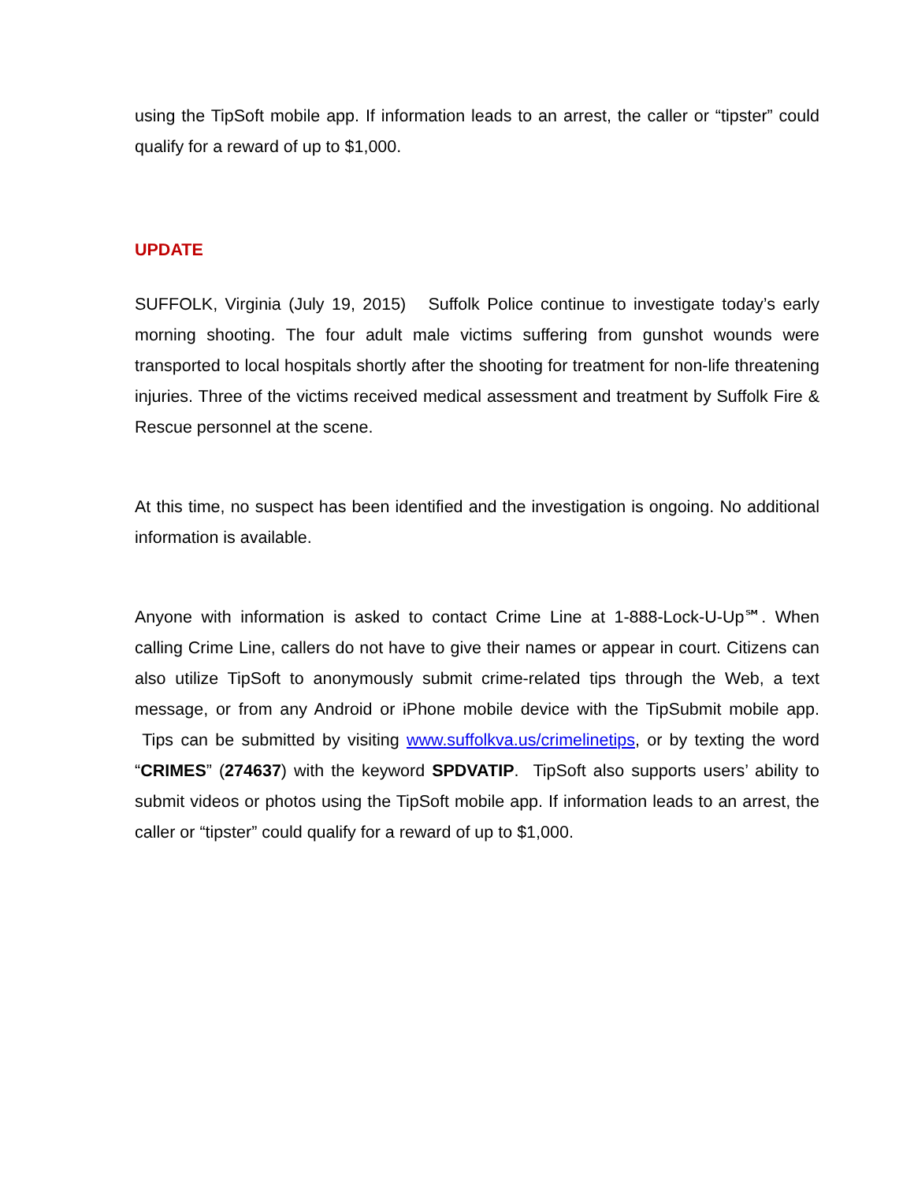using the TipSoft mobile app. If information leads to an arrest, the caller or “tipster” could qualify for a reward of up to $1,000.
UPDATE
SUFFOLK, Virginia (July 19, 2015) Suffolk Police continue to investigate today’s early morning shooting. The four adult male victims suffering from gunshot wounds were transported to local hospitals shortly after the shooting for treatment for non-life threatening injuries. Three of the victims received medical assessment and treatment by Suffolk Fire & Rescue personnel at the scene.
At this time, no suspect has been identified and the investigation is ongoing. No additional information is available.
Anyone with information is asked to contact Crime Line at 1-888-Lock-U-Up℠. When calling Crime Line, callers do not have to give their names or appear in court. Citizens can also utilize TipSoft to anonymously submit crime-related tips through the Web, a text message, or from any Android or iPhone mobile device with the TipSubmit mobile app. Tips can be submitted by visiting www.suffolkva.us/crimelinetips, or by texting the word “CRIMES” (274637) with the keyword SPDVATIP. TipSoft also supports users’ ability to submit videos or photos using the TipSoft mobile app. If information leads to an arrest, the caller or “tipster” could qualify for a reward of up to $1,000.